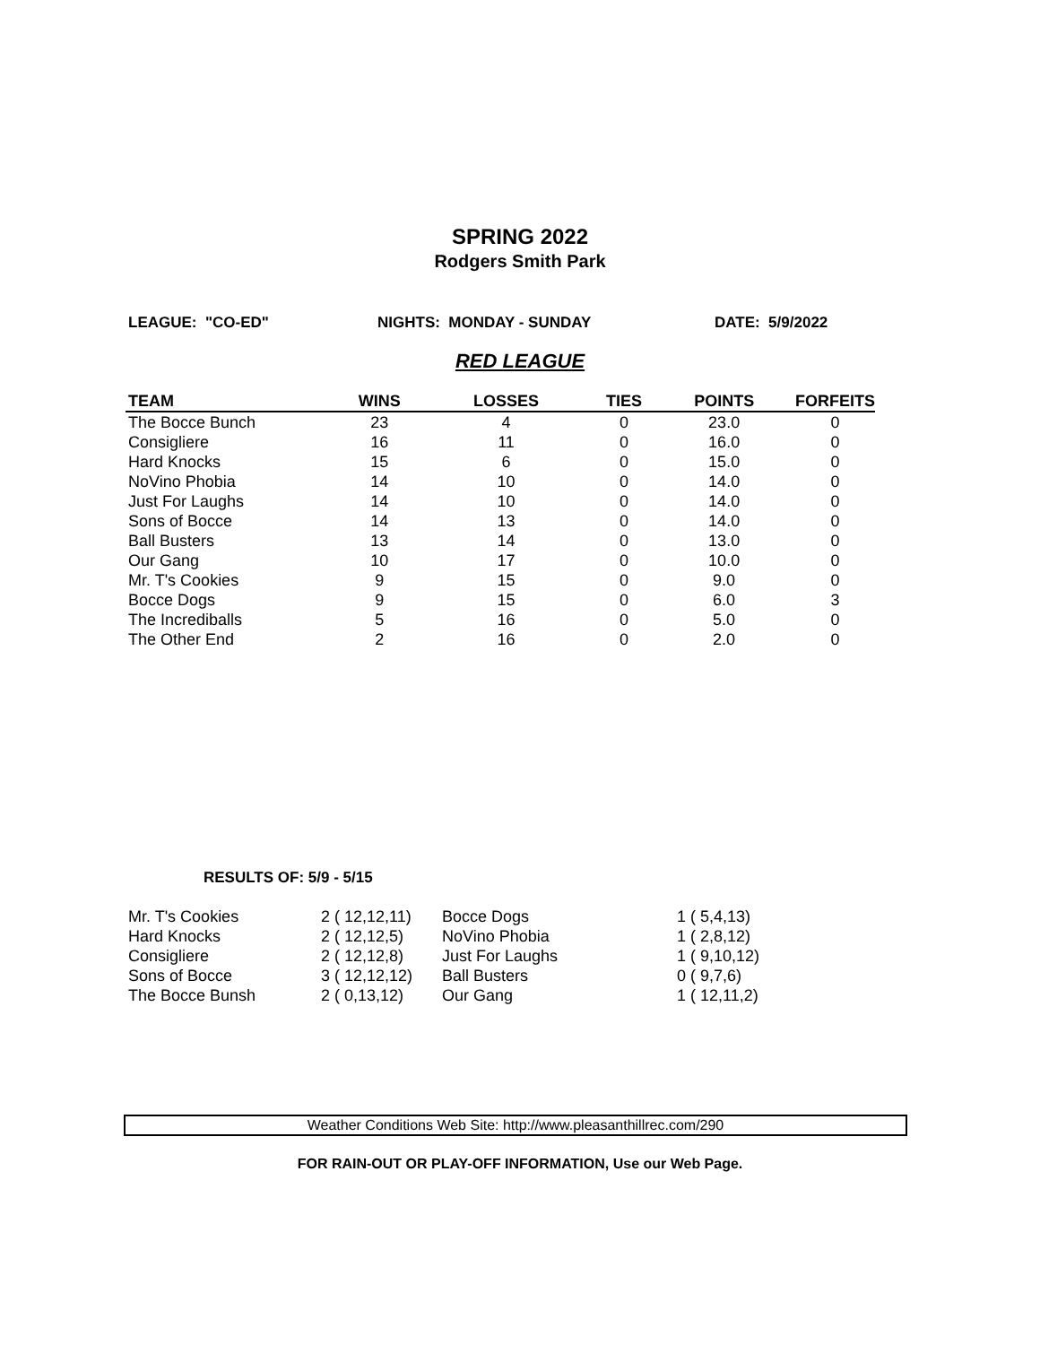SPRING 2022
Rodgers Smith Park
LEAGUE: "CO-ED" NIGHTS: MONDAY - SUNDAY DATE: 5/9/2022
RED LEAGUE
| TEAM | WINS | LOSSES | TIES | POINTS | FORFEITS |
| --- | --- | --- | --- | --- | --- |
| The Bocce Bunch | 23 | 4 | 0 | 23.0 | 0 |
| Consigliere | 16 | 11 | 0 | 16.0 | 0 |
| Hard Knocks | 15 | 6 | 0 | 15.0 | 0 |
| NoVino Phobia | 14 | 10 | 0 | 14.0 | 0 |
| Just For Laughs | 14 | 10 | 0 | 14.0 | 0 |
| Sons of Bocce | 14 | 13 | 0 | 14.0 | 0 |
| Ball Busters | 13 | 14 | 0 | 13.0 | 0 |
| Our Gang | 10 | 17 | 0 | 10.0 | 0 |
| Mr. T's Cookies | 9 | 15 | 0 | 9.0 | 0 |
| Bocce Dogs | 9 | 15 | 0 | 6.0 | 3 |
| The Incrediballs | 5 | 16 | 0 | 5.0 | 0 |
| The Other End | 2 | 16 | 0 | 2.0 | 0 |
RESULTS OF: 5/9 - 5/15
| Mr. T's Cookies | 2 ( 12,12,11) | Bocce Dogs | 1 ( 5,4,13) |
| Hard Knocks | 2 ( 12,12,5) | NoVino Phobia | 1 ( 2,8,12) |
| Consigliere | 2 ( 12,12,8) | Just For Laughs | 1 ( 9,10,12) |
| Sons of Bocce | 3 ( 12,12,12) | Ball Busters | 0 ( 9,7,6) |
| The Bocce Bunsh | 2 ( 0,13,12) | Our Gang | 1 ( 12,11,2) |
Weather Conditions Web Site: http://www.pleasanthillrec.com/290
FOR RAIN-OUT OR PLAY-OFF INFORMATION, Use our Web Page.